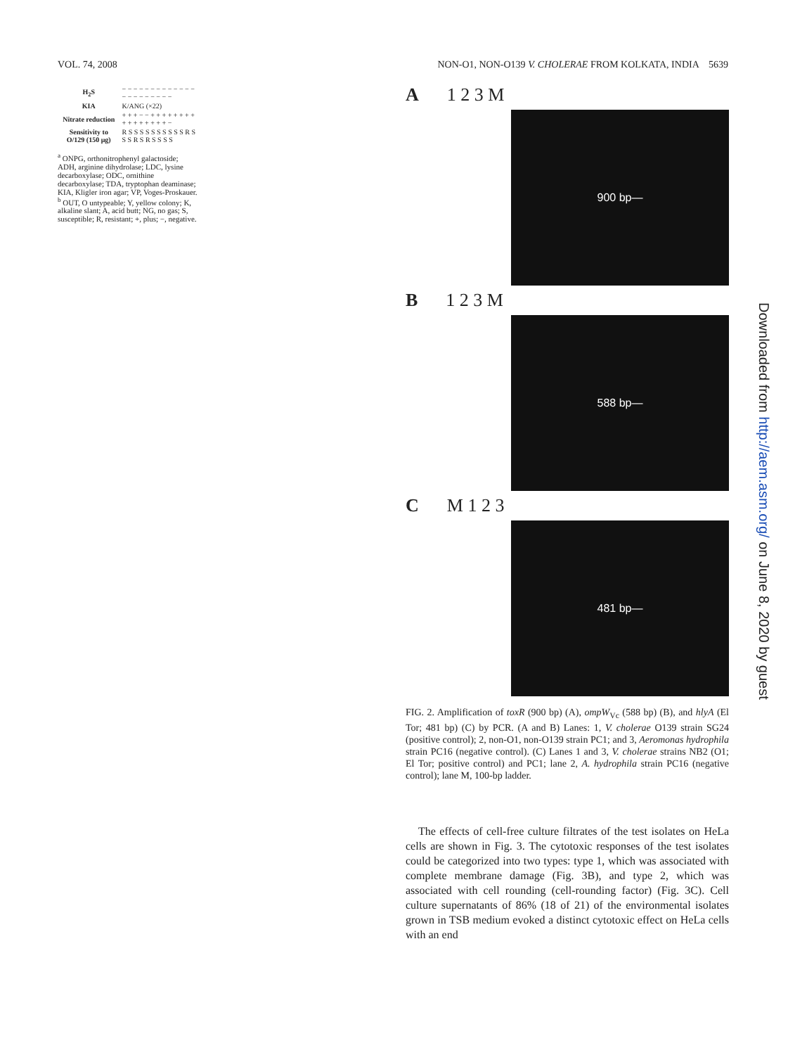VOL. 74, 2008 NON-O1, NON-O139 V. CHOLERAE FROM KOLKATA, INDIA 5639
| H<sub>2</sub>S | − − − − − − − − − − − − − − − − − − − − − − |
| KIA | K/ANG (×22) |
| Nitrate reduction | + + + − − + + + + + + + + + + + + + + + + − |
| Sensitivity to O/129 (150 μg) | R S S S S S S S S S S R S S S R S R S S S S |
<sup>a</sup> ONPG, orthonitrophenyl galactoside; ADH, arginine dihydrolase; LDC, lysine decarboxylase; ODC, ornithine decarboxylase; TDA, tryptophan deaminase; KIA, Kligler iron agar; VP, Voges-Proskauer.
<sup>b</sup> OUT, O untypeable; Y, yellow colony; K, alkaline slant; A, acid butt; NG, no gas; S, susceptible; R, resistant; +, plus; −, negative.
A 1 2 3 M
900 bp—
B 1 2 3 M
588 bp—
C M 1 2 3
481 bp—
FIG. 2. Amplification of toxR (900 bp) (A), ompW<sub>Vc</sub> (588 bp) (B), and hlyA (El Tor; 481 bp) (C) by PCR. (A and B) Lanes: 1, V. cholerae O139 strain SG24 (positive control); 2, non-O1, non-O139 strain PC1; and 3, Aeromonas hydrophila strain PC16 (negative control). (C) Lanes 1 and 3, V. cholerae strains NB2 (O1; El Tor; positive control) and PC1; lane 2, A. hydrophila strain PC16 (negative control); lane M, 100-bp ladder.
The effects of cell-free culture filtrates of the test isolates on HeLa cells are shown in Fig. 3. The cytotoxic responses of the test isolates could be categorized into two types: type 1, which was associated with complete membrane damage (Fig. 3B), and type 2, which was associated with cell rounding (cell-rounding factor) (Fig. 3C). Cell culture supernatants of 86% (18 of 21) of the environmental isolates grown in TSB medium evoked a distinct cytotoxic effect on HeLa cells with an end
Downloaded from http://aem.asm.org/ on June 8, 2020 by guest